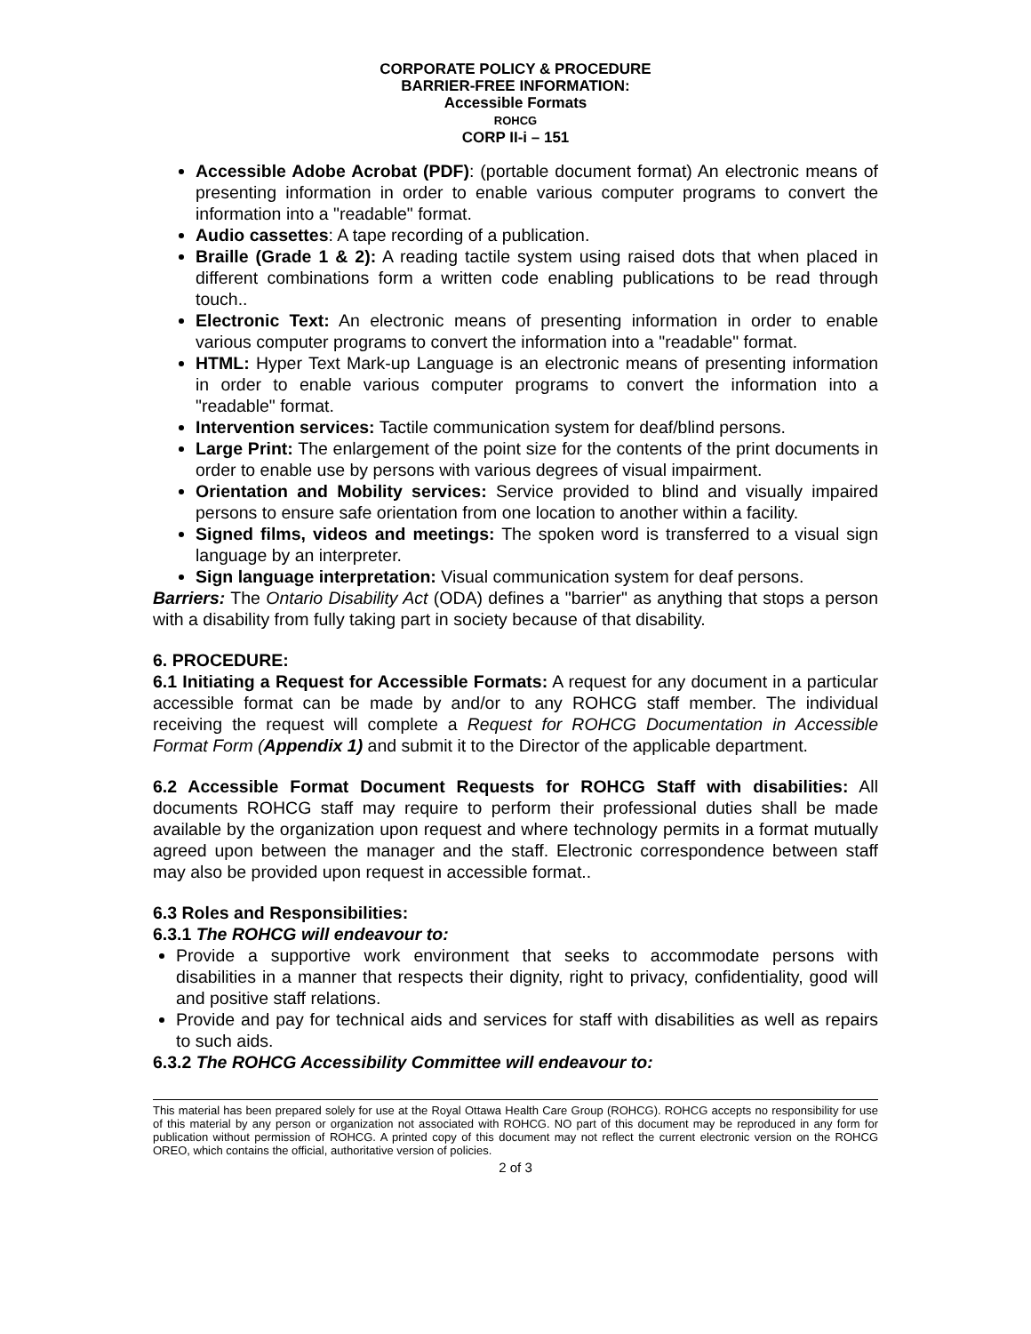CORPORATE POLICY & PROCEDURE
BARRIER-FREE INFORMATION:
Accessible Formats
ROHCG
CORP II-i – 151
Accessible Adobe Acrobat (PDF): (portable document format) An electronic means of presenting information in order to enable various computer programs to convert the information into a "readable" format.
Audio cassettes: A tape recording of a publication.
Braille (Grade 1 & 2): A reading tactile system using raised dots that when placed in different combinations form a written code enabling publications to be read through touch..
Electronic Text: An electronic means of presenting information in order to enable various computer programs to convert the information into a "readable" format.
HTML: Hyper Text Mark-up Language is an electronic means of presenting information in order to enable various computer programs to convert the information into a "readable" format.
Intervention services: Tactile communication system for deaf/blind persons.
Large Print: The enlargement of the point size for the contents of the print documents in order to enable use by persons with various degrees of visual impairment.
Orientation and Mobility services: Service provided to blind and visually impaired persons to ensure safe orientation from one location to another within a facility.
Signed films, videos and meetings: The spoken word is transferred to a visual sign language by an interpreter.
Sign language interpretation: Visual communication system for deaf persons.
Barriers: The Ontario Disability Act (ODA) defines a "barrier" as anything that stops a person with a disability from fully taking part in society because of that disability.
6. PROCEDURE:
6.1 Initiating a Request for Accessible Formats: A request for any document in a particular accessible format can be made by and/or to any ROHCG staff member. The individual receiving the request will complete a Request for ROHCG Documentation in Accessible Format Form (Appendix 1) and submit it to the Director of the applicable department.
6.2 Accessible Format Document Requests for ROHCG Staff with disabilities: All documents ROHCG staff may require to perform their professional duties shall be made available by the organization upon request and where technology permits in a format mutually agreed upon between the manager and the staff. Electronic correspondence between staff may also be provided upon request in accessible format..
6.3 Roles and Responsibilities:
6.3.1 The ROHCG will endeavour to:
Provide a supportive work environment that seeks to accommodate persons with disabilities in a manner that respects their dignity, right to privacy, confidentiality, good will and positive staff relations.
Provide and pay for technical aids and services for staff with disabilities as well as repairs to such aids.
6.3.2 The ROHCG Accessibility Committee will endeavour to:
This material has been prepared solely for use at the Royal Ottawa Health Care Group (ROHCG). ROHCG accepts no responsibility for use of this material by any person or organization not associated with ROHCG. NO part of this document may be reproduced in any form for publication without permission of ROHCG. A printed copy of this document may not reflect the current electronic version on the ROHCG OREO, which contains the official, authoritative version of policies.
2 of 3